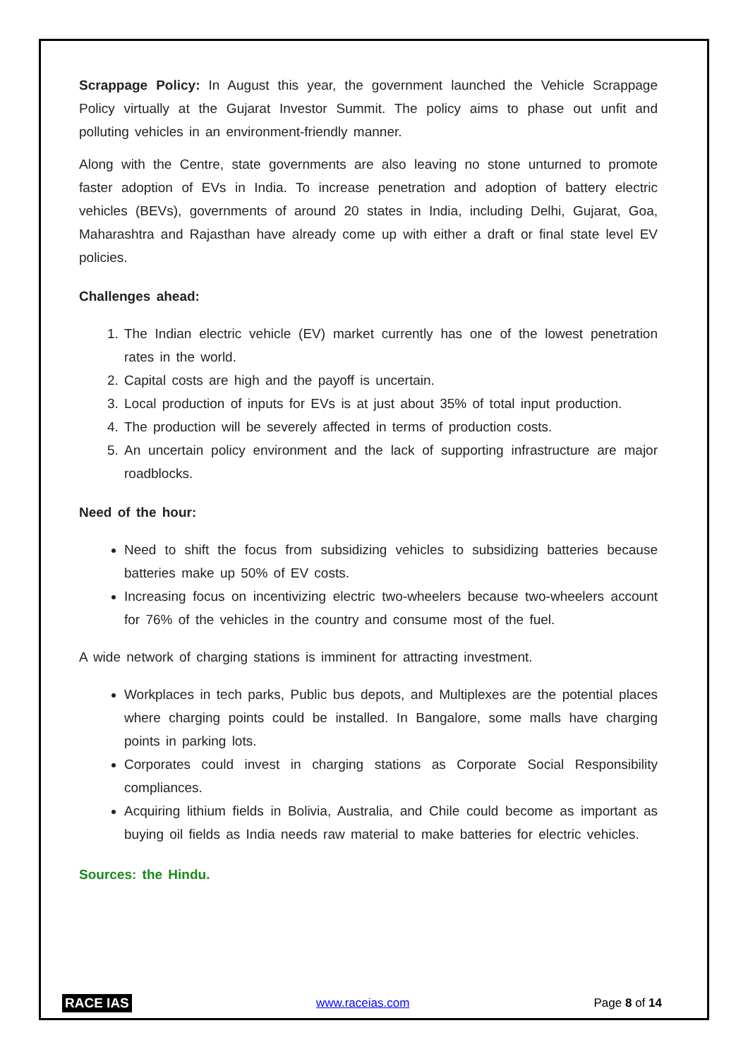Scrappage Policy: In August this year, the government launched the Vehicle Scrappage Policy virtually at the Gujarat Investor Summit. The policy aims to phase out unfit and polluting vehicles in an environment-friendly manner.
Along with the Centre, state governments are also leaving no stone unturned to promote faster adoption of EVs in India. To increase penetration and adoption of battery electric vehicles (BEVs), governments of around 20 states in India, including Delhi, Gujarat, Goa, Maharashtra and Rajasthan have already come up with either a draft or final state level EV policies.
Challenges ahead:
1. The Indian electric vehicle (EV) market currently has one of the lowest penetration rates in the world.
2. Capital costs are high and the payoff is uncertain.
3. Local production of inputs for EVs is at just about 35% of total input production.
4. The production will be severely affected in terms of production costs.
5. An uncertain policy environment and the lack of supporting infrastructure are major roadblocks.
Need of the hour:
Need to shift the focus from subsidizing vehicles to subsidizing batteries because batteries make up 50% of EV costs.
Increasing focus on incentivizing electric two-wheelers because two-wheelers account for 76% of the vehicles in the country and consume most of the fuel.
A wide network of charging stations is imminent for attracting investment.
Workplaces in tech parks, Public bus depots, and Multiplexes are the potential places where charging points could be installed. In Bangalore, some malls have charging points in parking lots.
Corporates could invest in charging stations as Corporate Social Responsibility compliances.
Acquiring lithium fields in Bolivia, Australia, and Chile could become as important as buying oil fields as India needs raw material to make batteries for electric vehicles.
Sources: the Hindu.
RACE IAS www.raceias.com Page 8 of 14